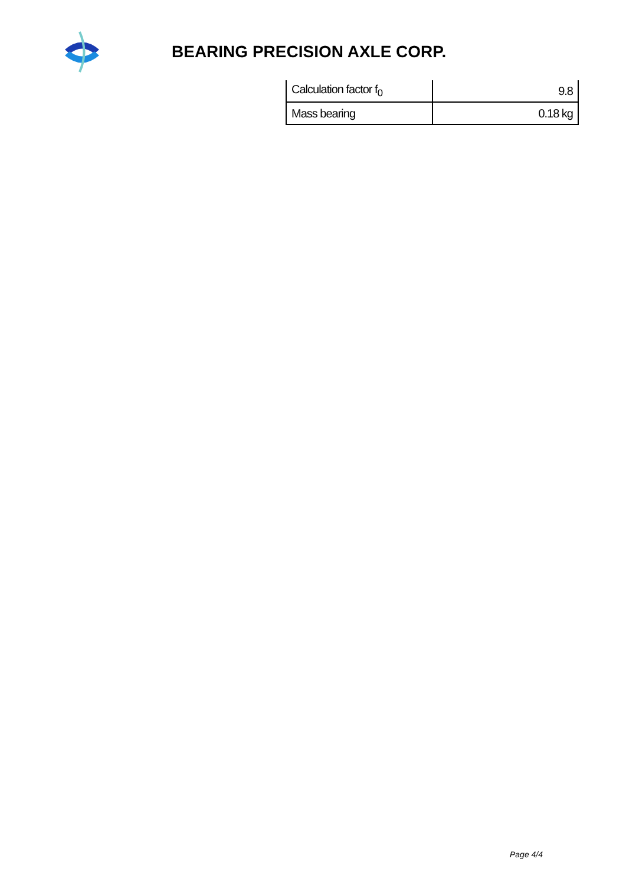BEARING PRECISION AXLE CORP.
| Calculation factor f<sub>0</sub> | 9.8 |
| Mass bearing | 0.18 kg |
Page 4/4